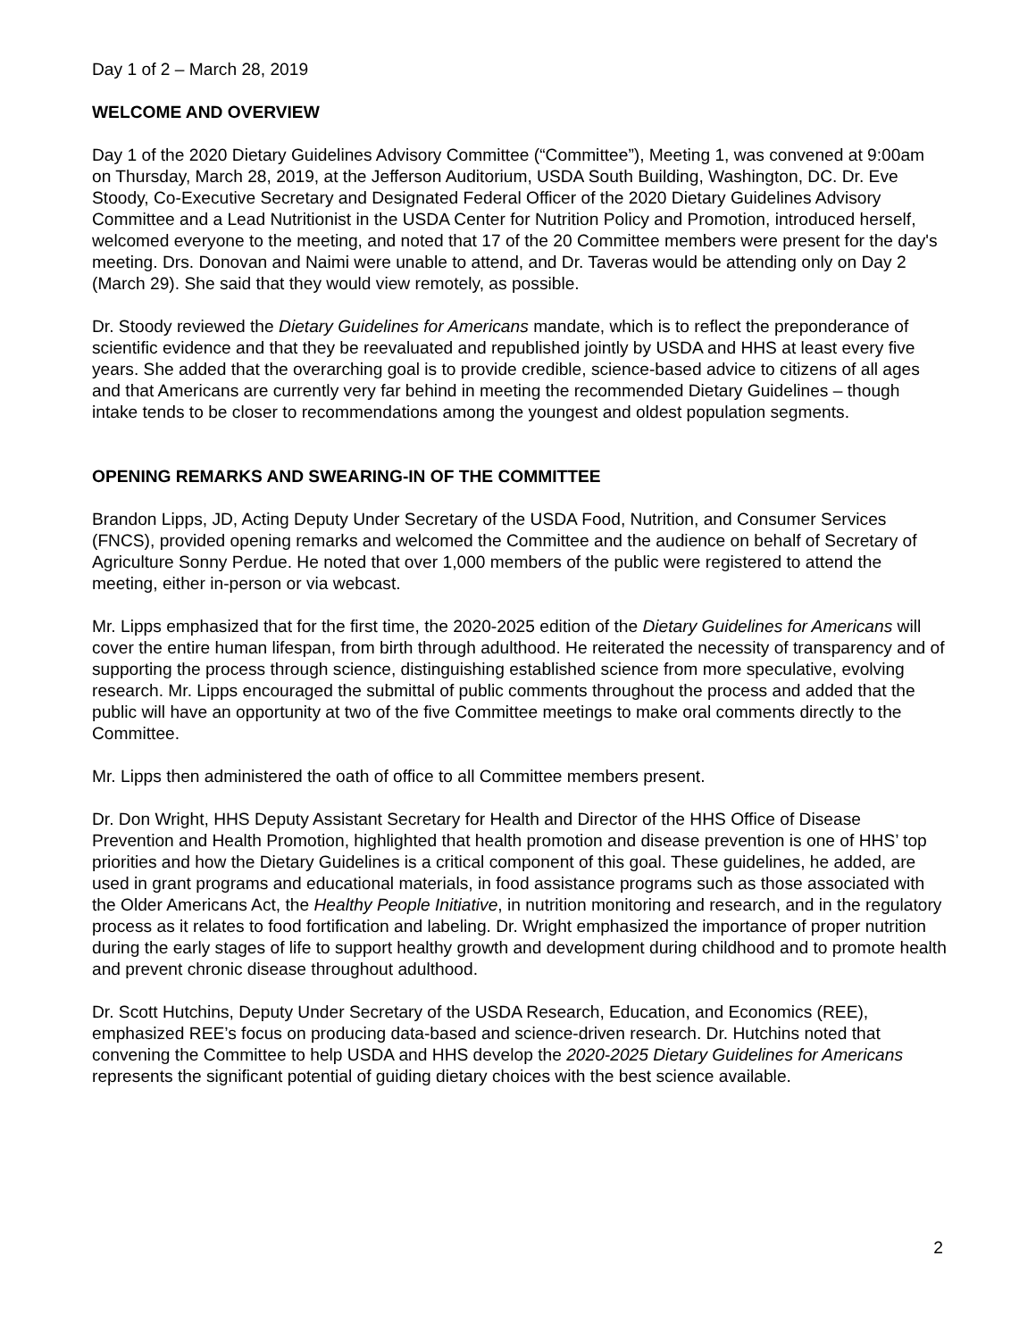Day 1 of 2 – March 28, 2019
WELCOME AND OVERVIEW
Day 1 of the 2020 Dietary Guidelines Advisory Committee (“Committee”), Meeting 1, was convened at 9:00am on Thursday, March 28, 2019, at the Jefferson Auditorium, USDA South Building, Washington, DC. Dr. Eve Stoody, Co-Executive Secretary and Designated Federal Officer of the 2020 Dietary Guidelines Advisory Committee and a Lead Nutritionist in the USDA Center for Nutrition Policy and Promotion, introduced herself, welcomed everyone to the meeting, and noted that 17 of the 20 Committee members were present for the day's meeting. Drs. Donovan and Naimi were unable to attend, and Dr. Taveras would be attending only on Day 2 (March 29). She said that they would view remotely, as possible.
Dr. Stoody reviewed the Dietary Guidelines for Americans mandate, which is to reflect the preponderance of scientific evidence and that they be reevaluated and republished jointly by USDA and HHS at least every five years. She added that the overarching goal is to provide credible, science-based advice to citizens of all ages and that Americans are currently very far behind in meeting the recommended Dietary Guidelines – though intake tends to be closer to recommendations among the youngest and oldest population segments.
OPENING REMARKS AND SWEARING-IN OF THE COMMITTEE
Brandon Lipps, JD, Acting Deputy Under Secretary of the USDA Food, Nutrition, and Consumer Services (FNCS), provided opening remarks and welcomed the Committee and the audience on behalf of Secretary of Agriculture Sonny Perdue. He noted that over 1,000 members of the public were registered to attend the meeting, either in-person or via webcast.
Mr. Lipps emphasized that for the first time, the 2020-2025 edition of the Dietary Guidelines for Americans will cover the entire human lifespan, from birth through adulthood. He reiterated the necessity of transparency and of supporting the process through science, distinguishing established science from more speculative, evolving research. Mr. Lipps encouraged the submittal of public comments throughout the process and added that the public will have an opportunity at two of the five Committee meetings to make oral comments directly to the Committee.
Mr. Lipps then administered the oath of office to all Committee members present.
Dr. Don Wright, HHS Deputy Assistant Secretary for Health and Director of the HHS Office of Disease Prevention and Health Promotion, highlighted that health promotion and disease prevention is one of HHS’ top priorities and how the Dietary Guidelines is a critical component of this goal. These guidelines, he added, are used in grant programs and educational materials, in food assistance programs such as those associated with the Older Americans Act, the Healthy People Initiative, in nutrition monitoring and research, and in the regulatory process as it relates to food fortification and labeling. Dr. Wright emphasized the importance of proper nutrition during the early stages of life to support healthy growth and development during childhood and to promote health and prevent chronic disease throughout adulthood.
Dr. Scott Hutchins, Deputy Under Secretary of the USDA Research, Education, and Economics (REE), emphasized REE’s focus on producing data-based and science-driven research. Dr. Hutchins noted that convening the Committee to help USDA and HHS develop the 2020-2025 Dietary Guidelines for Americans represents the significant potential of guiding dietary choices with the best science available.
2